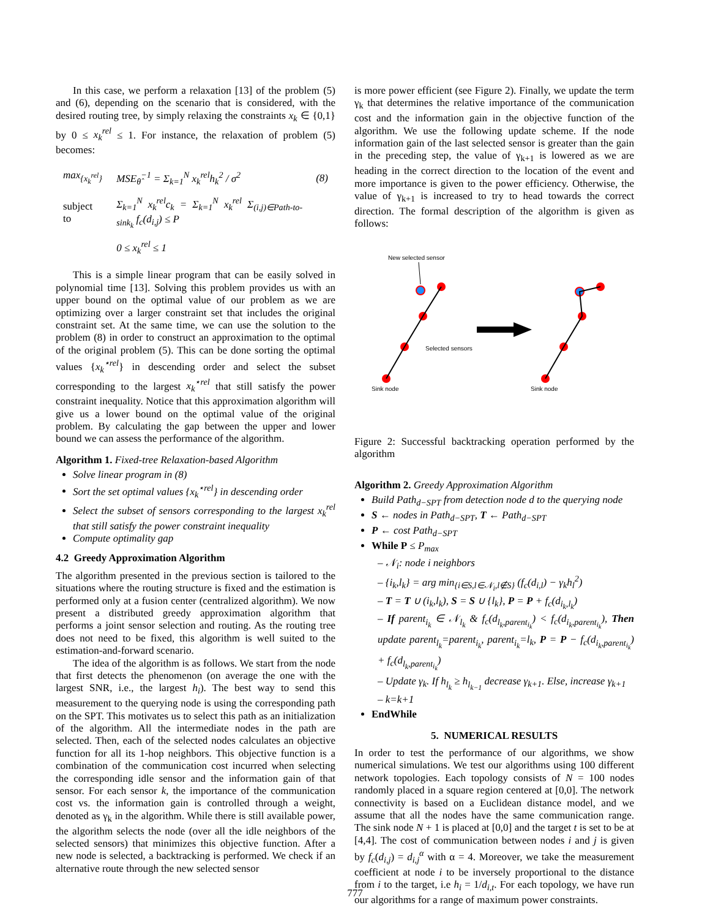In this case, we perform a relaxation [13] of the problem (5) and (6), depending on the scenario that is considered, with the desired routing tree, by simply relaxing the constraints x<sub>k</sub> ∈ {0,1} by 0 ≤ x<sub>k</sub><sup>rel</sup> ≤ 1. For instance, the relaxation of problem (5) becomes:
| max<sub>{x<sub>k</sub><sup>rel</sup>}</sub> | MSE<sub>θ̂</sub><sup>−1</sup> = Σ<sub>k=1</sub><sup>N</sup> x<sub>k</sub><sup>rel</sup>h<sub>k</sub><sup>2</sup> / σ<sup>2</sup> | (8) |
| subject to | Σ<sub>k=1</sub><sup>N</sup> x<sub>k</sub><sup>rel</sup>c<sub>k</sub> = Σ<sub>k=1</sub><sup>N</sup> x<sub>k</sub><sup>rel</sup> Σ<sub>(i,j)∈Path-to-sink<sub>k</sub></sub> f<sub>c</sub>(d<sub>i,j</sub>) ≤ P | |
| | 0 ≤ x<sub>k</sub><sup>rel</sup> ≤ 1 | |
This is a simple linear program that can be easily solved in polynomial time [13]. Solving this problem provides us with an upper bound on the optimal value of our problem as we are optimizing over a larger constraint set that includes the original constraint set. At the same time, we can use the solution to the problem (8) in order to construct an approximation to the optimal of the original problem (5). This can be done sorting the optimal values {x<sub>k</sub><sup>⋆rel</sup>} in descending order and select the subset corresponding to the largest x<sub>k</sub><sup>⋆rel</sup> that still satisfy the power constraint inequality. Notice that this approximation algorithm will give us a lower bound on the optimal value of the original problem. By calculating the gap between the upper and lower bound we can assess the performance of the algorithm.
Algorithm 1. Fixed-tree Relaxation-based Algorithm
Solve linear program in (8)
Sort the set optimal values {x<sub>k</sub><sup>⋆rel</sup>} in descending order
Select the subset of sensors corresponding to the largest x<sub>k</sub><sup>rel</sup> that still satisfy the power constraint inequality
Compute optimality gap
4.2 Greedy Approximation Algorithm
The algorithm presented in the previous section is tailored to the situations where the routing structure is fixed and the estimation is performed only at a fusion center (centralized algorithm). We now present a distributed greedy approximation algorithm that performs a joint sensor selection and routing. As the routing tree does not need to be fixed, this algorithm is well suited to the estimation-and-forward scenario.
The idea of the algorithm is as follows. We start from the node that first detects the phenomenon (on average the one with the largest SNR, i.e., the largest h<sub>i</sub>). The best way to send this measurement to the querying node is using the corresponding path on the SPT. This motivates us to select this path as an initialization of the algorithm. All the intermediate nodes in the path are selected. Then, each of the selected nodes calculates an objective function for all its 1-hop neighbors. This objective function is a combination of the communication cost incurred when selecting the corresponding idle sensor and the information gain of that sensor. For each sensor k, the importance of the communication cost vs. the information gain is controlled through a weight, denoted as γ<sub>k</sub> in the algorithm. While there is still available power, the algorithm selects the node (over all the idle neighbors of the selected sensors) that minimizes this objective function. After a new node is selected, a backtracking is performed. We check if an alternative route through the new selected sensor
is more power efficient (see Figure 2). Finally, we update the term γ<sub>k</sub> that determines the relative importance of the communication cost and the information gain in the objective function of the algorithm. We use the following update scheme. If the node information gain of the last selected sensor is greater than the gain in the preceding step, the value of γ<sub>k+1</sub> is lowered as we are heading in the correct direction to the location of the event and more importance is given to the power efficiency. Otherwise, the value of γ<sub>k+1</sub> is increased to try to head towards the correct direction. The formal description of the algorithm is given as follows:
New selected sensor
Selected sensors
Sink node
Sink node
Figure 2: Successful backtracking operation performed by the algorithm
Algorithm 2. Greedy Approximation Algorithm
Build Path<sub>d−SPT</sub> from detection node d to the querying node
S ← nodes in Path<sub>d−SPT</sub>, T ← Path<sub>d−SPT</sub>
P ← cost Path<sub>d−SPT</sub>
While P ≤ P<sub>max</sub>
– 𝒩<sub>i</sub>: node i neighbors
– {i<sub>k</sub>,l<sub>k</sub>} = arg min<sub>{i∈S,l∈𝒩<sub>i</sub>,l∉S}</sub> (f<sub>c</sub>(d<sub>i,l</sub>) − γ<sub>k</sub>h<sub>l</sub><sup>2</sup>)
– T = T ∪ (i<sub>k</sub>,l<sub>k</sub>), S = S ∪ {l<sub>k</sub>}, P = P + f<sub>c</sub>(d<sub>i<sub>k</sub>,l<sub>k</sub></sub>)
– If parent<sub>i<sub>k</sub></sub> ∈ 𝒩<sub>l<sub>k</sub></sub> & f<sub>c</sub>(d<sub>l<sub>k</sub>,parent<sub>i<sub>k</sub></sub></sub>) < f<sub>c</sub>(d<sub>i<sub>k</sub>,parent<sub>i<sub>k</sub></sub></sub>), Then update parent<sub>l<sub>k</sub></sub>=parent<sub>i<sub>k</sub></sub>, parent<sub>i<sub>k</sub></sub>=l<sub>k</sub>, P = P − f<sub>c</sub>(d<sub>i<sub>k</sub>,parent<sub>i<sub>k</sub></sub></sub>) + f<sub>c</sub>(d<sub>l<sub>k</sub>,parent<sub>i<sub>k</sub></sub></sub>)
– Update γ<sub>k</sub>. If h<sub>l<sub>k</sub></sub> ≥ h<sub>l<sub>k−1</sub></sub> decrease γ<sub>k+1</sub>. Else, increase γ<sub>k+1</sub>
– k=k+1
EndWhile
5. NUMERICAL RESULTS
In order to test the performance of our algorithms, we show numerical simulations. We test our algorithms using 100 different network topologies. Each topology consists of N = 100 nodes randomly placed in a square region centered at [0,0]. The network connectivity is based on a Euclidean distance model, and we assume that all the nodes have the same communication range. The sink node N + 1 is placed at [0,0] and the target t is set to be at [4,4]. The cost of communication between nodes i and j is given by f<sub>c</sub>(d<sub>i,j</sub>) = d<sub>i,j</sub><sup>α</sup> with α = 4. Moreover, we take the measurement coefficient at node i to be inversely proportional to the distance from i to the target, i.e h<sub>i</sub> = 1/d<sub>i,t</sub>. For each topology, we have run our algorithms for a range of maximum power constraints.
777